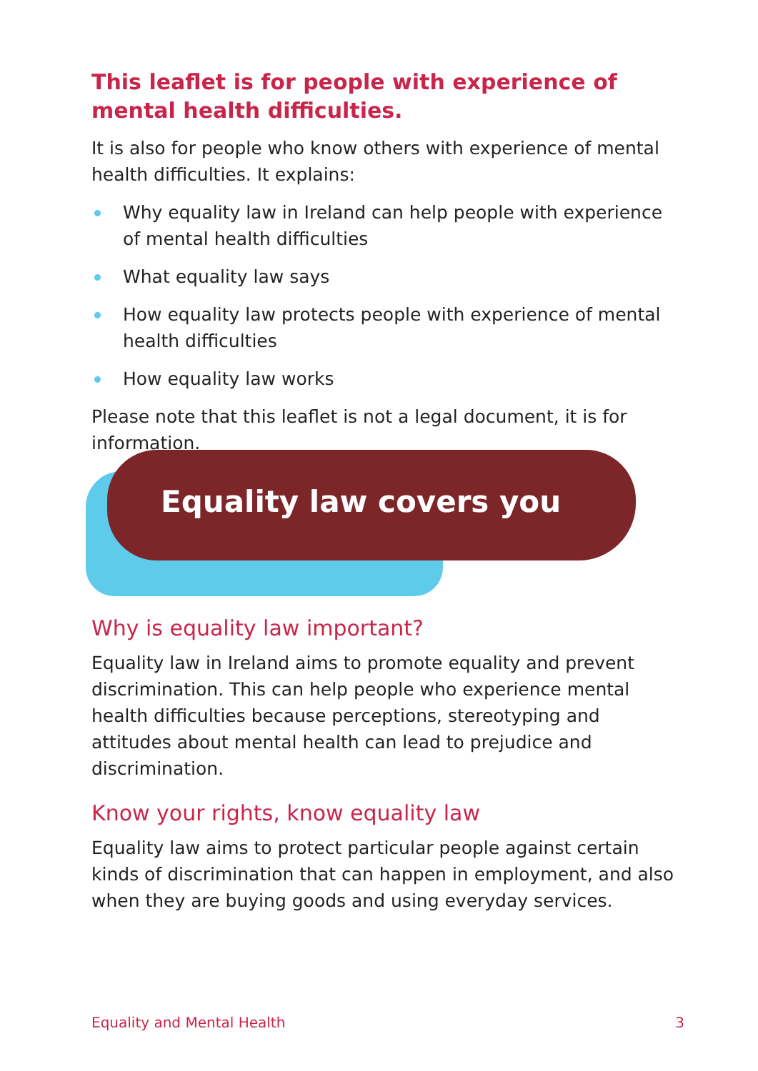This leaflet is for people with experience of mental health difficulties.
It is also for people who know others with experience of mental health difficulties. It explains:
Why equality law in Ireland can help people with experience of mental health difficulties
What equality law says
How equality law protects people with experience of mental health difficulties
How equality law works
Please note that this leaflet is not a legal document, it is for information.
Equality law covers you
Why is equality law important?
Equality law in Ireland aims to promote equality and prevent discrimination. This can help people who experience mental health difficulties because perceptions, stereotyping and attitudes about mental health can lead to prejudice and discrimination.
Know your rights, know equality law
Equality law aims to protect particular people against certain kinds of discrimination that can happen in employment, and also when they are buying goods and using everyday services.
Equality and Mental Health 3